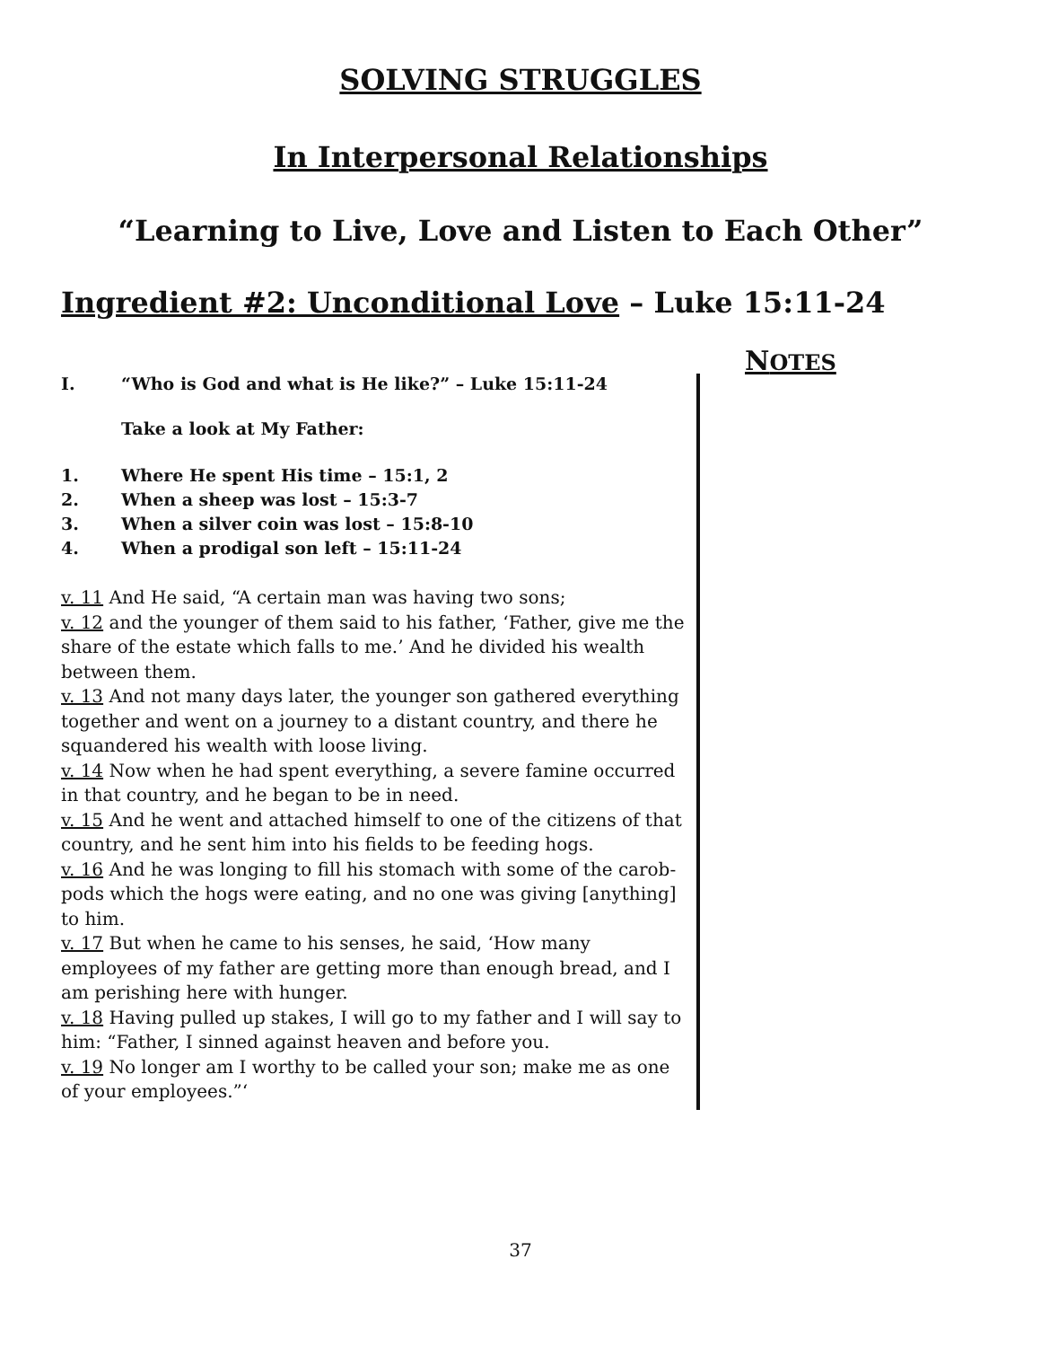SOLVING STRUGGLES
In Interpersonal Relationships
“Learning to Live, Love and Listen to Each Other”
Ingredient #2: Unconditional Love – Luke 15:11-24
I. “Who is God and what is He like?” – Luke 15:11-24
Take a look at My Father:
1. Where He spent His time – 15:1, 2
2. When a sheep was lost – 15:3-7
3. When a silver coin was lost – 15:8-10
4. When a prodigal son left – 15:11-24
v. 11 And He said, “A certain man was having two sons;
v. 12 and the younger of them said to his father, ‘Father, give me the share of the estate which falls to me.’ And he divided his wealth between them.
v. 13 And not many days later, the younger son gathered everything together and went on a journey to a distant country, and there he squandered his wealth with loose living.
v. 14 Now when he had spent everything, a severe famine occurred in that country, and he began to be in need.
v. 15 And he went and attached himself to one of the citizens of that country, and he sent him into his fields to be feeding hogs.
v. 16 And he was longing to fill his stomach with some of the carob-pods which the hogs were eating, and no one was giving [anything] to him.
v. 17 But when he came to his senses, he said, ‘How many employees of my father are getting more than enough bread, and I am perishing here with hunger.
v. 18 Having pulled up stakes, I will go to my father and I will say to him: “Father, I sinned against heaven and before you.
v. 19 No longer am I worthy to be called your son; make me as one of your employees.”‘
NOTES
37